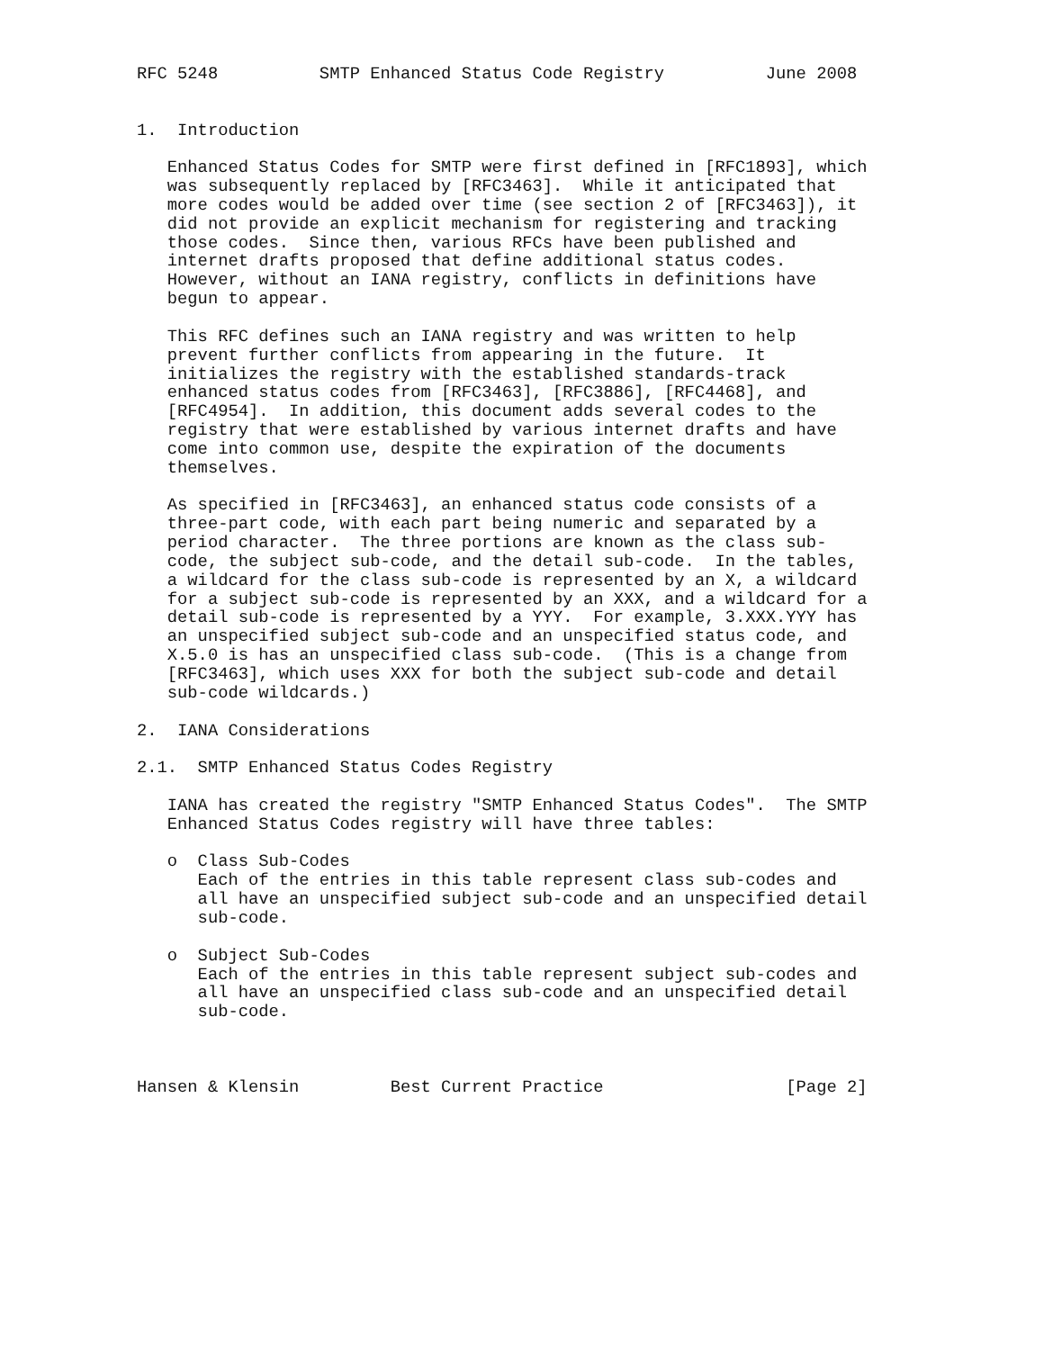RFC 5248          SMTP Enhanced Status Code Registry          June 2008


1.  Introduction

   Enhanced Status Codes for SMTP were first defined in [RFC1893], which
   was subsequently replaced by [RFC3463].  While it anticipated that
   more codes would be added over time (see section 2 of [RFC3463]), it
   did not provide an explicit mechanism for registering and tracking
   those codes.  Since then, various RFCs have been published and
   internet drafts proposed that define additional status codes.
   However, without an IANA registry, conflicts in definitions have
   begun to appear.

   This RFC defines such an IANA registry and was written to help
   prevent further conflicts from appearing in the future.  It
   initializes the registry with the established standards-track
   enhanced status codes from [RFC3463], [RFC3886], [RFC4468], and
   [RFC4954].  In addition, this document adds several codes to the
   registry that were established by various internet drafts and have
   come into common use, despite the expiration of the documents
   themselves.

   As specified in [RFC3463], an enhanced status code consists of a
   three-part code, with each part being numeric and separated by a
   period character.  The three portions are known as the class sub-
   code, the subject sub-code, and the detail sub-code.  In the tables,
   a wildcard for the class sub-code is represented by an X, a wildcard
   for a subject sub-code is represented by an XXX, and a wildcard for a
   detail sub-code is represented by a YYY.  For example, 3.XXX.YYY has
   an unspecified subject sub-code and an unspecified status code, and
   X.5.0 is has an unspecified class sub-code.  (This is a change from
   [RFC3463], which uses XXX for both the subject sub-code and detail
   sub-code wildcards.)

2.  IANA Considerations

2.1.  SMTP Enhanced Status Codes Registry

   IANA has created the registry "SMTP Enhanced Status Codes".  The SMTP
   Enhanced Status Codes registry will have three tables:

   o  Class Sub-Codes
      Each of the entries in this table represent class sub-codes and
      all have an unspecified subject sub-code and an unspecified detail
      sub-code.

   o  Subject Sub-Codes
      Each of the entries in this table represent subject sub-codes and
      all have an unspecified class sub-code and an unspecified detail
      sub-code.



Hansen & Klensin         Best Current Practice                  [Page 2]